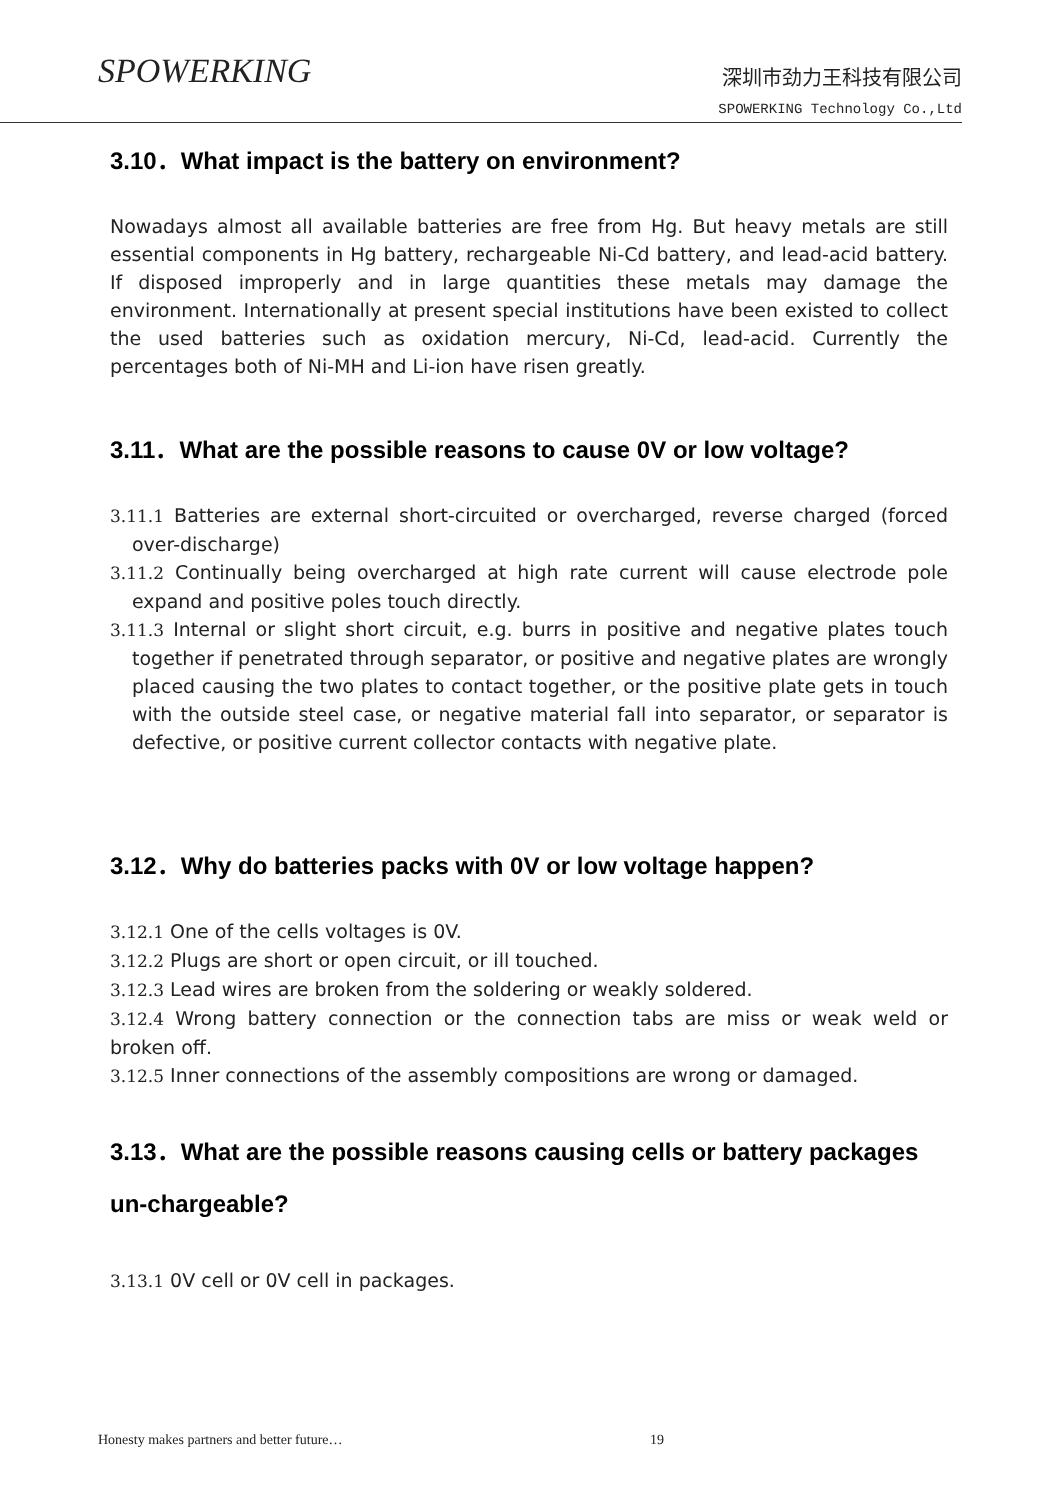SPOWERKING
深圳市劲力王科技有限公司
SPOWERKING Technology Co.,Ltd
3.10．What impact is the battery on environment?
Nowadays almost all available batteries are free from Hg. But heavy metals are still essential components in Hg battery, rechargeable Ni-Cd battery, and lead-acid battery. If disposed improperly and in large quantities these metals may damage the environment. Internationally at present special institutions have been existed to collect the used batteries such as oxidation mercury, Ni-Cd, lead-acid. Currently the percentages both of Ni-MH and Li-ion have risen greatly.
3.11．What are the possible reasons to cause 0V or low voltage?
3.11.1 Batteries are external short-circuited or overcharged, reverse charged (forced over-discharge)
3.11.2 Continually being overcharged at high rate current will cause electrode pole expand and positive poles touch directly.
3.11.3 Internal or slight short circuit, e.g. burrs in positive and negative plates touch together if penetrated through separator, or positive and negative plates are wrongly placed causing the two plates to contact together, or the positive plate gets in touch with the outside steel case, or negative material fall into separator, or separator is defective, or positive current collector contacts with negative plate.
3.12．Why do batteries packs with 0V or low voltage happen?
3.12.1 One of the cells voltages is 0V.
3.12.2 Plugs are short or open circuit, or ill touched.
3.12.3 Lead wires are broken from the soldering or weakly soldered.
3.12.4 Wrong battery connection or the connection tabs are miss or weak weld or broken off.
3.12.5 Inner connections of the assembly compositions are wrong or damaged.
3.13．What are the possible reasons causing cells or battery packages un-chargeable?
3.13.1 0V cell or 0V cell in packages.
Honesty makes partners and better future…
19